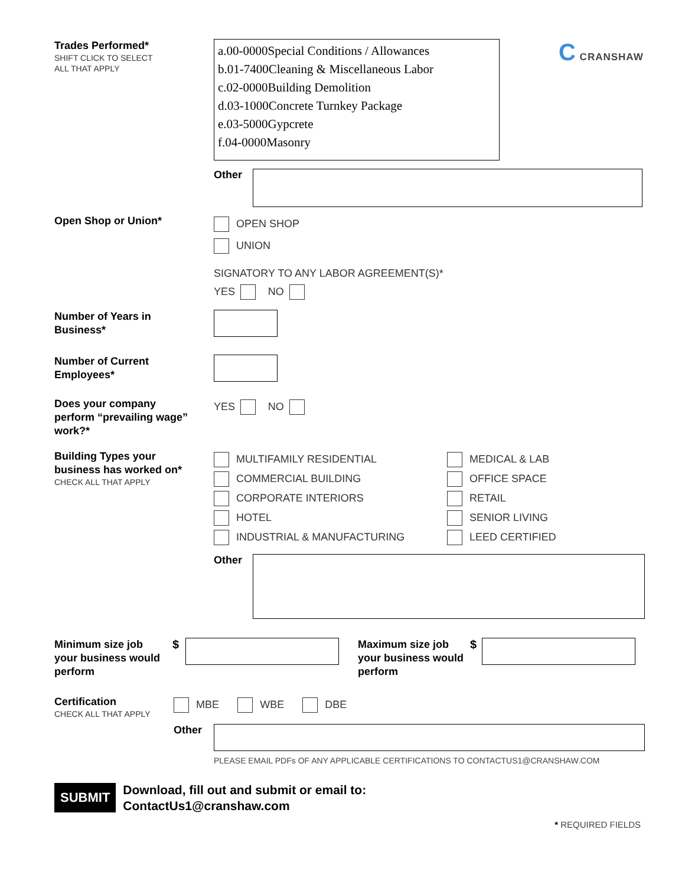Trades Performed*
SHIFT CLICK TO SELECT
ALL THAT APPLY
a.00-0000Special Conditions / Allowances
b.01-7400Cleaning & Miscellaneous Labor
c.02-0000Building Demolition
d.03-1000Concrete Turnkey Package
e.03-5000Gypcrete
f.04-0000Masonry
C CRANSHAW
Other
Open Shop or Union*
OPEN SHOP
UNION
SIGNATORY TO ANY LABOR AGREEMENT(S)*
YES NO
Number of Years in
Business*
Number of Current
Employees*
Does your company
perform “prevailing wage”
work?*
YES NO
Building Types your
business has worked on*
CHECK ALL THAT APPLY
MULTIFAMILY RESIDENTIAL
COMMERCIAL BUILDING
CORPORATE INTERIORS
HOTEL
INDUSTRIAL & MANUFACTURING
MEDICAL & LAB
OFFICE SPACE
RETAIL
SENIOR LIVING
LEED CERTIFIED
Other
Minimum size job
your business would
perform
$
Maximum size job
your business would
perform
$
Certification
CHECK ALL THAT APPLY
MBE WBE DBE
Other
PLEASE EMAIL PDFs OF ANY APPLICABLE CERTIFICATIONS TO CONTACTUS1@CRANSHAW.COM
SUBMIT
Download, fill out and submit or email to:
ContactUs1@cranshaw.com
* REQUIRED FIELDS